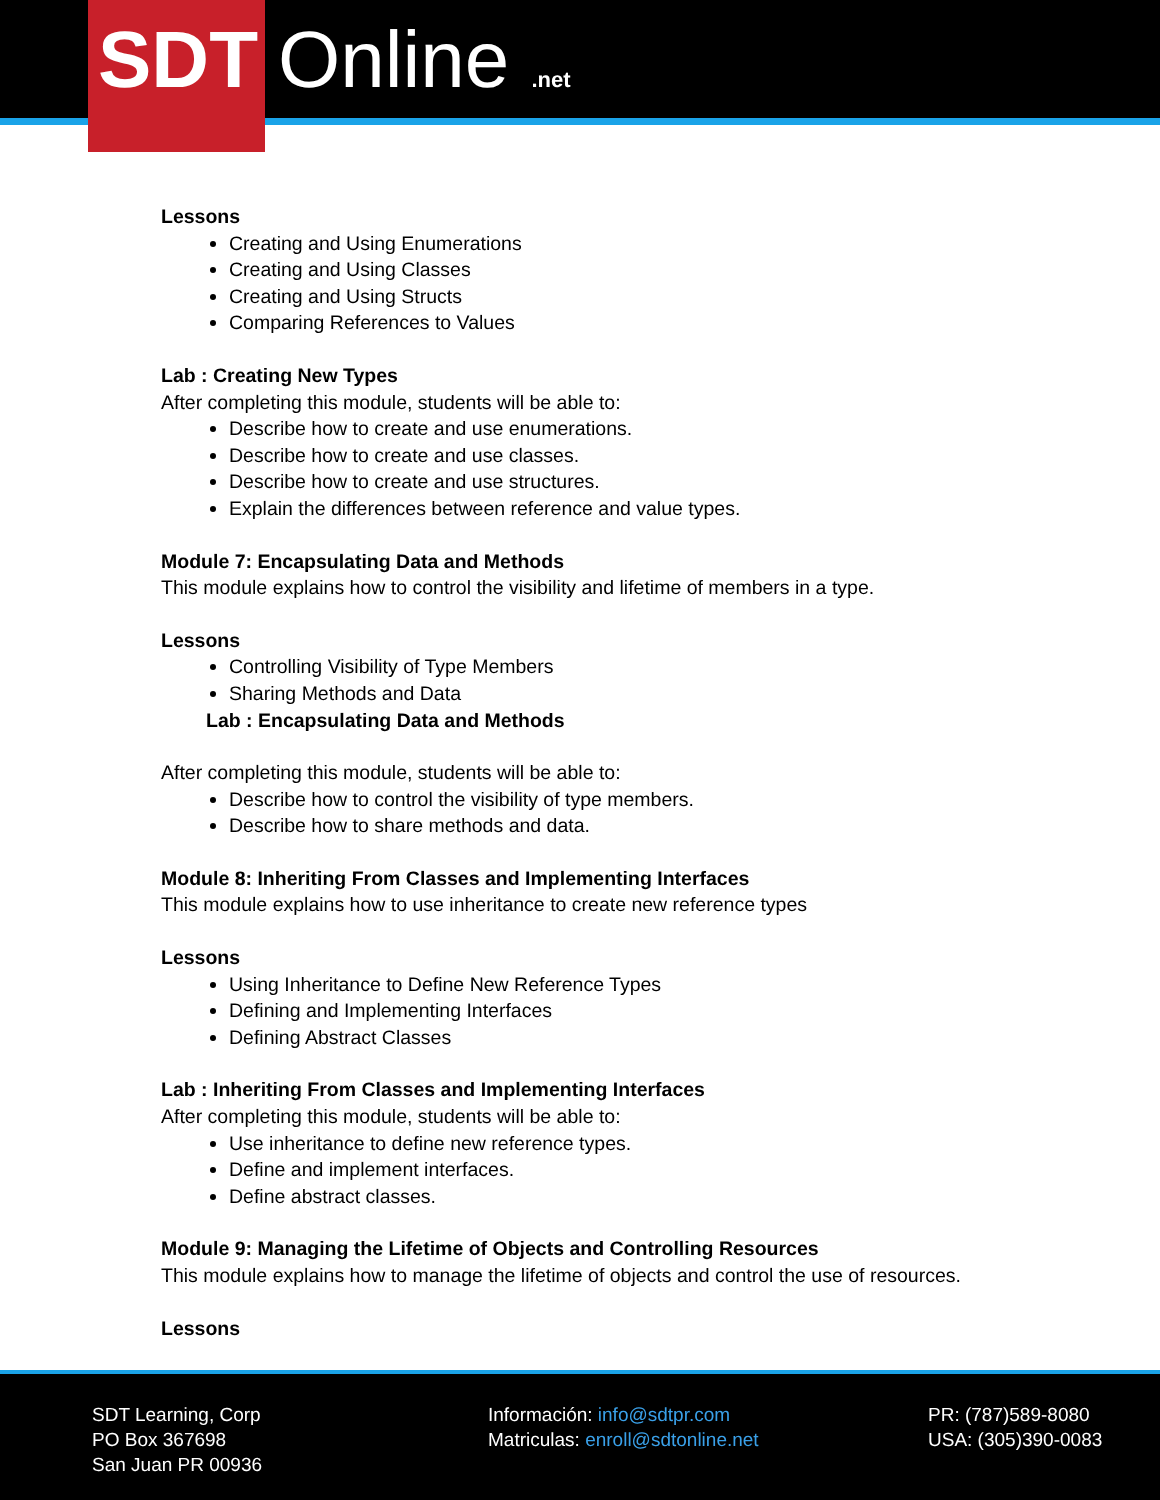SDT Online .net
Lessons
Creating and Using Enumerations
Creating and Using Classes
Creating and Using Structs
Comparing References to Values
Lab : Creating New Types
After completing this module, students will be able to:
Describe how to create and use enumerations.
Describe how to create and use classes.
Describe how to create and use structures.
Explain the differences between reference and value types.
Module 7: Encapsulating Data and Methods
This module explains how to control the visibility and lifetime of members in a type.
Lessons
Controlling Visibility of Type Members
Sharing Methods and Data
Lab : Encapsulating Data and Methods
After completing this module, students will be able to:
Describe how to control the visibility of type members.
Describe how to share methods and data.
Module 8: Inheriting From Classes and Implementing Interfaces
This module explains how to use inheritance to create new reference types
Lessons
Using Inheritance to Define New Reference Types
Defining and Implementing Interfaces
Defining Abstract Classes
Lab : Inheriting From Classes and Implementing Interfaces
After completing this module, students will be able to:
Use inheritance to define new reference types.
Define and implement interfaces.
Define abstract classes.
Module 9: Managing the Lifetime of Objects and Controlling Resources
This module explains how to manage the lifetime of objects and control the use of resources.
Lessons
SDT Learning, Corp
PO Box 367698
San Juan PR 00936
Información: info@sdtpr.com
Matriculas: enroll@sdtonline.net
PR: (787)589-8080
USA: (305)390-0083